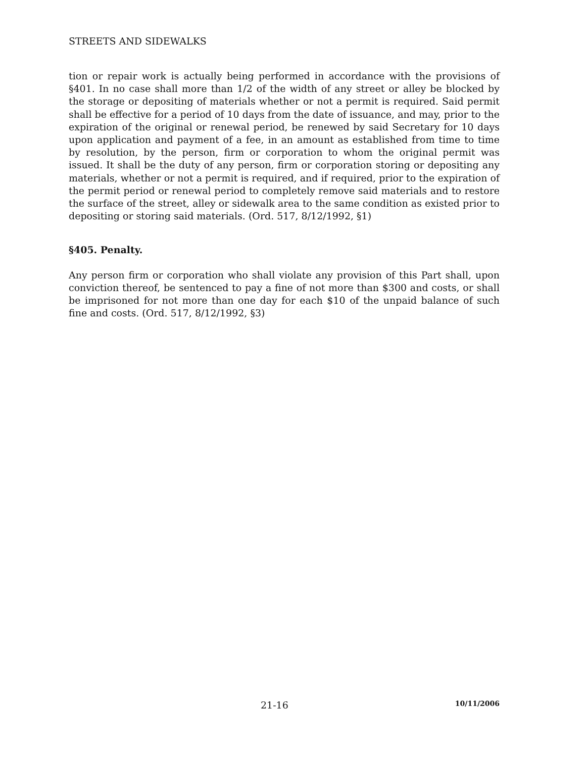STREETS AND SIDEWALKS
tion or repair work is actually being performed in accordance with the provisions of §401. In no case shall more than 1/2 of the width of any street or alley be blocked by the storage or depositing of materials whether or not a permit is required. Said permit shall be effective for a period of 10 days from the date of issuance, and may, prior to the expiration of the original or renewal period, be renewed by said Secretary for 10 days upon application and payment of a fee, in an amount as established from time to time by resolution, by the person, firm or corporation to whom the original permit was issued. It shall be the duty of any person, firm or corporation storing or depositing any materials, whether or not a permit is required, and if required, prior to the expiration of the permit period or renewal period to completely remove said materials and to restore the surface of the street, alley or sidewalk area to the same condition as existed prior to depositing or storing said materials. (Ord. 517, 8/12/1992, §1)
§405. Penalty.
Any person firm or corporation who shall violate any provision of this Part shall, upon conviction thereof, be sentenced to pay a fine of not more than $300 and costs, or shall be imprisoned for not more than one day for each $10 of the unpaid balance of such fine and costs. (Ord. 517, 8/12/1992, §3)
21-16 10/11/2006